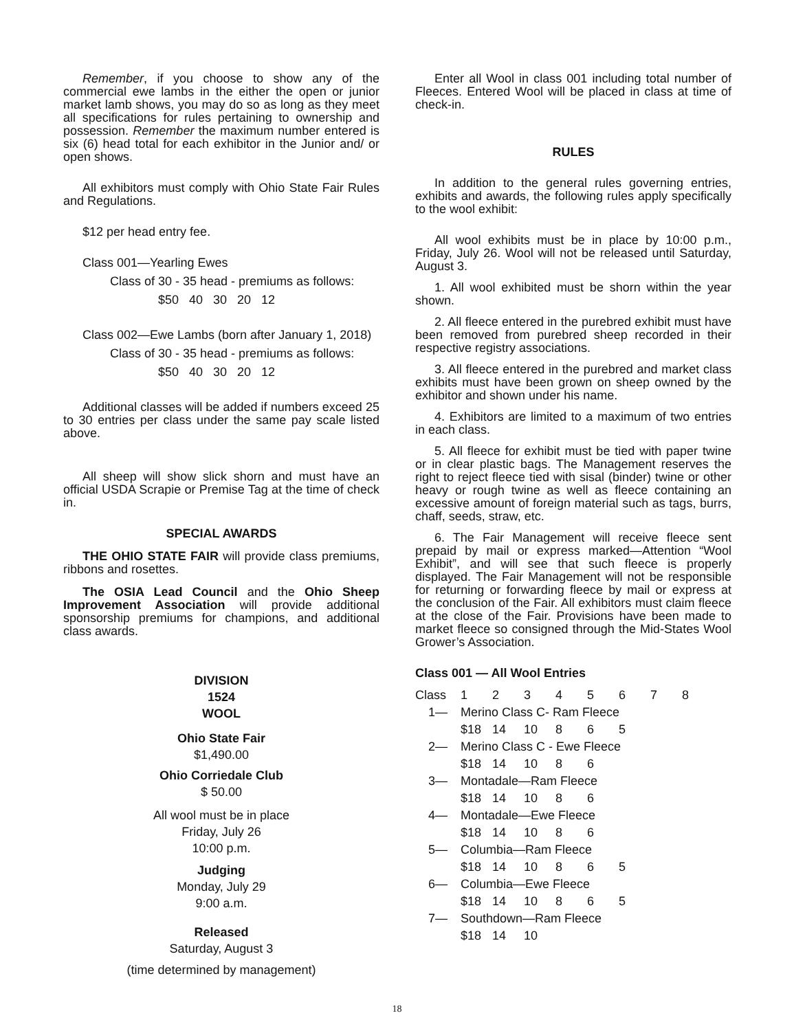Remember, if you choose to show any of the commercial ewe lambs in the either the open or junior market lamb shows, you may do so as long as they meet all specifications for rules pertaining to ownership and possession. Remember the maximum number entered is six (6) head total for each exhibitor in the Junior and/ or open shows.
All exhibitors must comply with Ohio State Fair Rules and Regulations.
$12 per head entry fee.
Class 001—Yearling Ewes
Class of 30 - 35 head - premiums as follows:
$50 40 30 20 12
Class 002—Ewe Lambs (born after January 1, 2018)
Class of 30 - 35 head - premiums as follows:
$50 40 30 20 12
Additional classes will be added if numbers exceed 25 to 30 entries per class under the same pay scale listed above.
All sheep will show slick shorn and must have an official USDA Scrapie or Premise Tag at the time of check in.
SPECIAL AWARDS
THE OHIO STATE FAIR will provide class premiums, ribbons and rosettes.
The OSIA Lead Council and the Ohio Sheep Improvement Association will provide additional sponsorship premiums for champions, and additional class awards.
DIVISION
1524
WOOL
Ohio State Fair
$1,490.00
Ohio Corriedale Club
$ 50.00
All wool must be in place
Friday, July 26
10:00 p.m.
Judging
Monday, July 29
9:00 a.m.
Released
Saturday, August 3
(time determined by management)
Enter all Wool in class 001 including total number of Fleeces. Entered Wool will be placed in class at time of check-in.
RULES
In addition to the general rules governing entries, exhibits and awards, the following rules apply specifically to the wool exhibit:
All wool exhibits must be in place by 10:00 p.m., Friday, July 26. Wool will not be released until Saturday, August 3.
1. All wool exhibited must be shorn within the year shown.
2. All fleece entered in the purebred exhibit must have been removed from purebred sheep recorded in their respective registry associations.
3. All fleece entered in the purebred and market class exhibits must have been grown on sheep owned by the exhibitor and shown under his name.
4. Exhibitors are limited to a maximum of two entries in each class.
5. All fleece for exhibit must be tied with paper twine or in clear plastic bags. The Management reserves the right to reject fleece tied with sisal (binder) twine or other heavy or rough twine as well as fleece containing an excessive amount of foreign material such as tags, burrs, chaff, seeds, straw, etc.
6. The Fair Management will receive fleece sent prepaid by mail or express marked—Attention “Wool Exhibit”, and will see that such fleece is properly displayed. The Fair Management will not be responsible for returning or forwarding fleece by mail or express at the conclusion of the Fair. All exhibitors must claim fleece at the close of the Fair. Provisions have been made to market fleece so consigned through the Mid-States Wool Grower’s Association.
Class 001 — All Wool Entries
| Class | 1 | 2 | 3 | 4 | 5 | 6 | 7 | 8 |
| 1— | Merino Class C- Ram Fleece | | | | | | | |
| | $18 | 14 | 10 | 8 | 6 | 5 | | |
| 2— | Merino Class C - Ewe Fleece | | | | | | | |
| | $18 | 14 | 10 | 8 | 6 | | | |
| 3— | Montadale—Ram Fleece | | | | | | | |
| | $18 | 14 | 10 | 8 | 6 | | | |
| 4— | Montadale—Ewe Fleece | | | | | | | |
| | $18 | 14 | 10 | 8 | 6 | | | |
| 5— | Columbia—Ram Fleece | | | | | | | |
| | $18 | 14 | 10 | 8 | 6 | 5 | | |
| 6— | Columbia—Ewe Fleece | | | | | | | |
| | $18 | 14 | 10 | 8 | 6 | 5 | | |
| 7— | Southdown—Ram Fleece | | | | | | | |
| | $18 | 14 | 10 | | | | | |
18